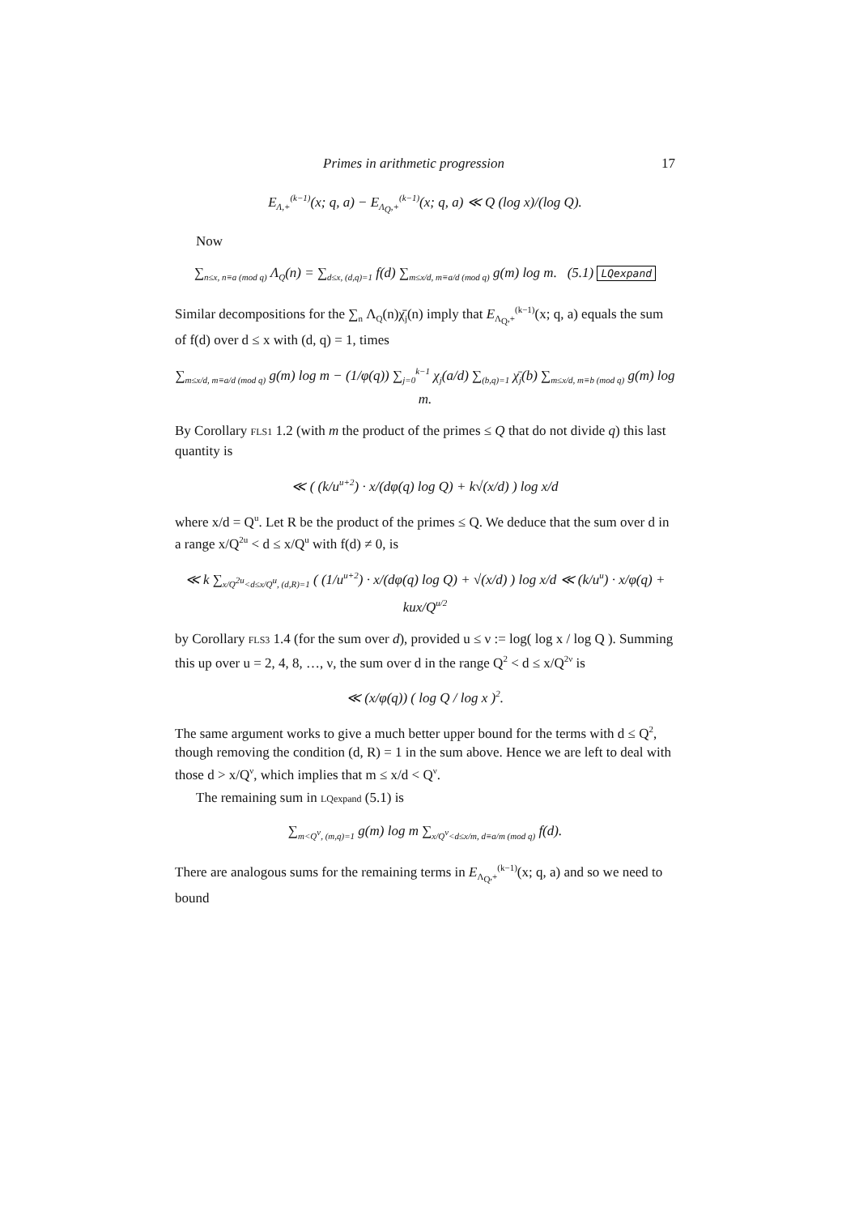Primes in arithmetic progression 17
E<sub>Λ,+</sub><sup>(k−1)</sup>(x; q, a) − E<sub>Λ<sub>Q</sub>,+</sub><sup>(k−1)</sup>(x; q, a) ≪ Q (log x)/(log Q).
Now
∑<sub>n≤x, n≡a (mod q)</sub> Λ<sub>Q</sub>(n) = ∑<sub>d≤x, (d,q)=1</sub> f(d) ∑<sub>m≤x/d, m≡a/d (mod q)</sub> g(m) log m. (5.1) LQexpand
Similar decompositions for the ∑<sub>n</sub> Λ<sub>Q</sub>(n)χ̄<sub>j</sub>(n) imply that E<sub>Λ<sub>Q</sub>,+</sub><sup>(k−1)</sup>(x; q, a) equals the sum of f(d) over d ≤ x with (d, q) = 1, times
∑<sub>m≤x/d, m≡a/d (mod q)</sub> g(m) log m − (1/φ(q)) ∑<sub>j=0</sub><sup>k−1</sup> χ<sub>j</sub>(a/d) ∑<sub>(b,q)=1</sub> χ̄<sub>j</sub>(b) ∑<sub>m≤x/d, m≡b (mod q)</sub> g(m) log m.
By Corollary FLS1 1.2 (with m the product of the primes ≤ Q that do not divide q) this last quantity is
≪ ( (k/u<sup>u+2</sup>) · x/(dφ(q) log Q) + k√(x/d) ) log x/d
where x/d = Q<sup>u</sup>. Let R be the product of the primes ≤ Q. We deduce that the sum over d in a range x/Q<sup>2u</sup> < d ≤ x/Q<sup>u</sup> with f(d) ≠ 0, is
≪ k ∑<sub>x/Q<sup>2u</sup><d≤x/Q<sup>u</sup>, (d,R)=1</sub> ( (1/u<sup>u+2</sup>) · x/(dφ(q) log Q) + √(x/d) ) log x/d ≪ (k/u<sup>u</sup>) · x/φ(q) + kux/Q<sup>u/2</sup>
by Corollary FLS3 1.4 (for the sum over d), provided u ≤ ν := log( log x / log Q ). Summing this up over u = 2, 4, 8, …, ν, the sum over d in the range Q<sup>2</sup> < d ≤ x/Q<sup>2ν</sup> is
≪ (x/φ(q)) ( log Q / log x )<sup>2</sup>.
The same argument works to give a much better upper bound for the terms with d ≤ Q<sup>2</sup>, though removing the condition (d, R) = 1 in the sum above. Hence we are left to deal with those d > x/Q<sup>ν</sup>, which implies that m ≤ x/d < Q<sup>ν</sup>.
The remaining sum in LQexpand (5.1) is
∑<sub>m<Q<sup>ν</sup>, (m,q)=1</sub> g(m) log m ∑<sub>x/Q<sup>ν</sup><d≤x/m, d≡a/m (mod q)</sub> f(d).
There are analogous sums for the remaining terms in E<sub>Λ<sub>Q</sub>,+</sub><sup>(k−1)</sup>(x; q, a) and so we need to bound